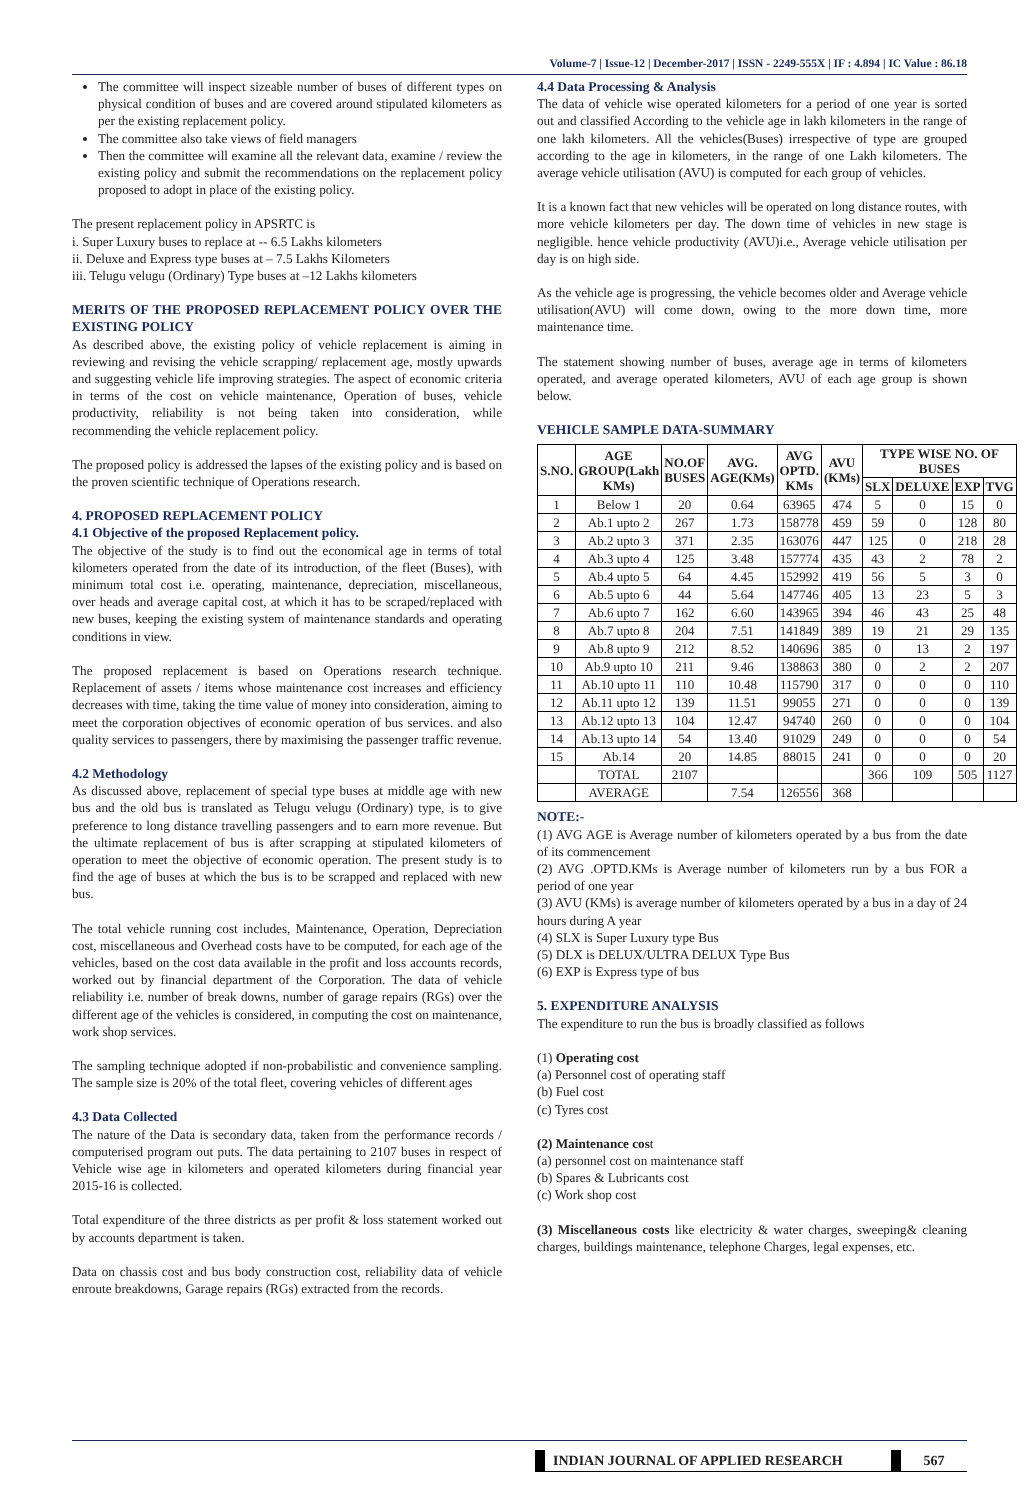Volume-7 | Issue-12 | December-2017 | ISSN - 2249-555X | IF : 4.894 | IC Value : 86.18
The committee will inspect sizeable number of buses of different types on physical condition of buses and are covered around stipulated kilometers as per the existing replacement policy.
The committee also take views of field managers
Then the committee will examine all the relevant data, examine / review the existing policy and submit the recommendations on the replacement policy proposed to adopt in place of the existing policy.
The present replacement policy in APSRTC is
i. Super Luxury buses to replace at -- 6.5 Lakhs kilometers
ii. Deluxe and Express type buses at – 7.5 Lakhs Kilometers
iii. Telugu velugu (Ordinary) Type buses at –12 Lakhs kilometers
MERITS OF THE PROPOSED REPLACEMENT POLICY OVER THE EXISTING POLICY
As described above, the existing policy of vehicle replacement is aiming in reviewing and revising the vehicle scrapping/ replacement age, mostly upwards and suggesting vehicle life improving strategies. The aspect of economic criteria in terms of the cost on vehicle maintenance, Operation of buses, vehicle productivity, reliability is not being taken into consideration, while recommending the vehicle replacement policy.
The proposed policy is addressed the lapses of the existing policy and is based on the proven scientific technique of Operations research.
4. PROPOSED REPLACEMENT POLICY
4.1 Objective of the proposed Replacement policy.
The objective of the study is to find out the economical age in terms of total kilometers operated from the date of its introduction, of the fleet (Buses), with minimum total cost i.e. operating, maintenance, depreciation, miscellaneous, over heads and average capital cost, at which it has to be scraped/replaced with new buses, keeping the existing system of maintenance standards and operating conditions in view.
The proposed replacement is based on Operations research technique. Replacement of assets / items whose maintenance cost increases and efficiency decreases with time, taking the time value of money into consideration, aiming to meet the corporation objectives of economic operation of bus services. and also quality services to passengers, there by maximising the passenger traffic revenue.
4.2 Methodology
As discussed above, replacement of special type buses at middle age with new bus and the old bus is translated as Telugu velugu (Ordinary) type, is to give preference to long distance travelling passengers and to earn more revenue. But the ultimate replacement of bus is after scrapping at stipulated kilometers of operation to meet the objective of economic operation. The present study is to find the age of buses at which the bus is to be scrapped and replaced with new bus.
The total vehicle running cost includes, Maintenance, Operation, Depreciation cost, miscellaneous and Overhead costs have to be computed, for each age of the vehicles, based on the cost data available in the profit and loss accounts records, worked out by financial department of the Corporation. The data of vehicle reliability i.e. number of break downs, number of garage repairs (RGs) over the different age of the vehicles is considered, in computing the cost on maintenance, work shop services.
The sampling technique adopted if non-probabilistic and convenience sampling. The sample size is 20% of the total fleet, covering vehicles of different ages
4.3 Data Collected
The nature of the Data is secondary data, taken from the performance records / computerised program out puts. The data pertaining to 2107 buses in respect of Vehicle wise age in kilometers and operated kilometers during financial year 2015-16 is collected.
Total expenditure of the three districts as per profit & loss statement worked out by accounts department is taken.
Data on chassis cost and bus body construction cost, reliability data of vehicle enroute breakdowns, Garage repairs (RGs) extracted from the records.
4.4 Data Processing & Analysis
The data of vehicle wise operated kilometers for a period of one year is sorted out and classified According to the vehicle age in lakh kilometers in the range of one lakh kilometers. All the vehicles(Buses) irrespective of type are grouped according to the age in kilometers, in the range of one Lakh kilometers. The average vehicle utilisation (AVU) is computed for each group of vehicles.
It is a known fact that new vehicles will be operated on long distance routes, with more vehicle kilometers per day. The down time of vehicles in new stage is negligible. hence vehicle productivity (AVU)i.e., Average vehicle utilisation per day is on high side.
As the vehicle age is progressing, the vehicle becomes older and Average vehicle utilisation(AVU) will come down, owing to the more down time, more maintenance time.
The statement showing number of buses, average age in terms of kilometers operated, and average operated kilometers, AVU of each age group is shown below.
VEHICLE SAMPLE DATA-SUMMARY
| S.NO. | AGE GROUP(Lakh KMs) | NO.OF BUSES | AVG. AGE(KMs) | AVG OPTD. KMs | AVU (KMs) | TYPE WISE NO. OF BUSES | | | |
| --- | --- | --- | --- | --- | --- | --- | --- | --- | --- |
| | | | | | | SLX | DELUXE | EXP | TVG |
| 1 | Below 1 | 20 | 0.64 | 63965 | 474 | 5 | 0 | 15 | 0 |
| 2 | Ab.1 upto 2 | 267 | 1.73 | 158778 | 459 | 59 | 0 | 128 | 80 |
| 3 | Ab.2 upto 3 | 371 | 2.35 | 163076 | 447 | 125 | 0 | 218 | 28 |
| 4 | Ab.3 upto 4 | 125 | 3.48 | 157774 | 435 | 43 | 2 | 78 | 2 |
| 5 | Ab.4 upto 5 | 64 | 4.45 | 152992 | 419 | 56 | 5 | 3 | 0 |
| 6 | Ab.5 upto 6 | 44 | 5.64 | 147746 | 405 | 13 | 23 | 5 | 3 |
| 7 | Ab.6 upto 7 | 162 | 6.60 | 143965 | 394 | 46 | 43 | 25 | 48 |
| 8 | Ab.7 upto 8 | 204 | 7.51 | 141849 | 389 | 19 | 21 | 29 | 135 |
| 9 | Ab.8 upto 9 | 212 | 8.52 | 140696 | 385 | 0 | 13 | 2 | 197 |
| 10 | Ab.9 upto 10 | 211 | 9.46 | 138863 | 380 | 0 | 2 | 2 | 207 |
| 11 | Ab.10 upto 11 | 110 | 10.48 | 115790 | 317 | 0 | 0 | 0 | 110 |
| 12 | Ab.11 upto 12 | 139 | 11.51 | 99055 | 271 | 0 | 0 | 0 | 139 |
| 13 | Ab.12 upto 13 | 104 | 12.47 | 94740 | 260 | 0 | 0 | 0 | 104 |
| 14 | Ab.13 upto 14 | 54 | 13.40 | 91029 | 249 | 0 | 0 | 0 | 54 |
| 15 | Ab.14 | 20 | 14.85 | 88015 | 241 | 0 | 0 | 0 | 20 |
| | TOTAL | 2107 | | | | 366 | 109 | 505 | 1127 |
| | AVERAGE | | 7.54 | 126556 | 368 | | | | |
NOTE:-
(1) AVG AGE is Average number of kilometers operated by a bus from the date of its commencement
(2) AVG .OPTD.KMs is Average number of kilometers run by a bus FOR a period of one year
(3) AVU (KMs) is average number of kilometers operated by a bus in a day of 24 hours during A year
(4) SLX is Super Luxury type Bus
(5) DLX is DELUX/ULTRA DELUX Type Bus
(6) EXP is Express type of bus
5. EXPENDITURE ANALYSIS
The expenditure to run the bus is broadly classified as follows
(1) Operating cost
(a) Personnel cost of operating staff
(b) Fuel cost
(c) Tyres cost
(2) Maintenance cost
(a) personnel cost on maintenance staff
(b) Spares & Lubricants cost
(c) Work shop cost
(3) Miscellaneous costs like electricity & water charges, sweeping& cleaning charges, buildings maintenance, telephone Charges, legal expenses, etc.
INDIAN JOURNAL OF APPLIED RESEARCH
567